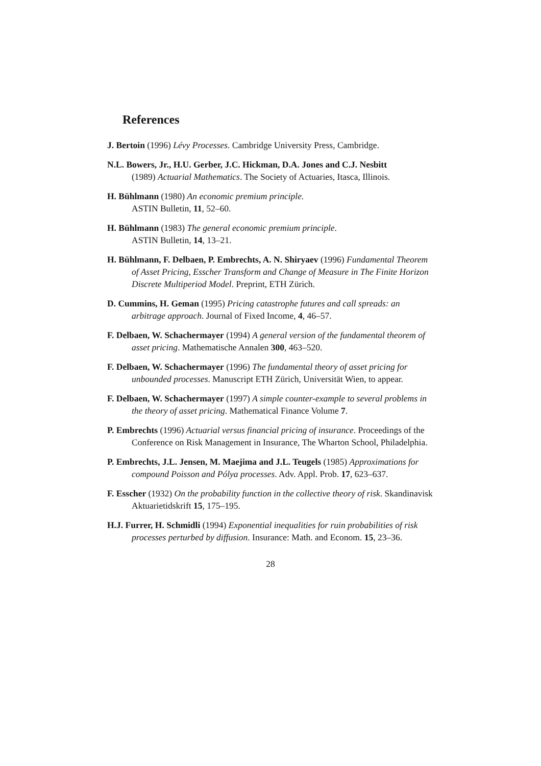References
J. Bertoin (1996) Lévy Processes. Cambridge University Press, Cambridge.
N.L. Bowers, Jr., H.U. Gerber, J.C. Hickman, D.A. Jones and C.J. Nesbitt
(1989) Actuarial Mathematics. The Society of Actuaries, Itasca, Illinois.
H. Bühlmann (1980) An economic premium principle.
ASTIN Bulletin, 11, 52–60.
H. Bühlmann (1983) The general economic premium principle.
ASTIN Bulletin, 14, 13–21.
H. Bühlmann, F. Delbaen, P. Embrechts, A. N. Shiryaev (1996) Fundamental Theorem of Asset Pricing, Esscher Transform and Change of Measure in The Finite Horizon Discrete Multiperiod Model. Preprint, ETH Zürich.
D. Cummins, H. Geman (1995) Pricing catastrophe futures and call spreads: an arbitrage approach. Journal of Fixed Income, 4, 46–57.
F. Delbaen, W. Schachermayer (1994) A general version of the fundamental theorem of asset pricing. Mathematische Annalen 300, 463–520.
F. Delbaen, W. Schachermayer (1996) The fundamental theory of asset pricing for unbounded processes. Manuscript ETH Zürich, Universität Wien, to appear.
F. Delbaen, W. Schachermayer (1997) A simple counter-example to several problems in the theory of asset pricing. Mathematical Finance Volume 7.
P. Embrechts (1996) Actuarial versus financial pricing of insurance. Proceedings of the Conference on Risk Management in Insurance, The Wharton School, Philadelphia.
P. Embrechts, J.L. Jensen, M. Maejima and J.L. Teugels (1985) Approximations for compound Poisson and Pólya processes. Adv. Appl. Prob. 17, 623–637.
F. Esscher (1932) On the probability function in the collective theory of risk. Skandinavisk Aktuarietidskrift 15, 175–195.
H.J. Furrer, H. Schmidli (1994) Exponential inequalities for ruin probabilities of risk processes perturbed by diffusion. Insurance: Math. and Econom. 15, 23–36.
28